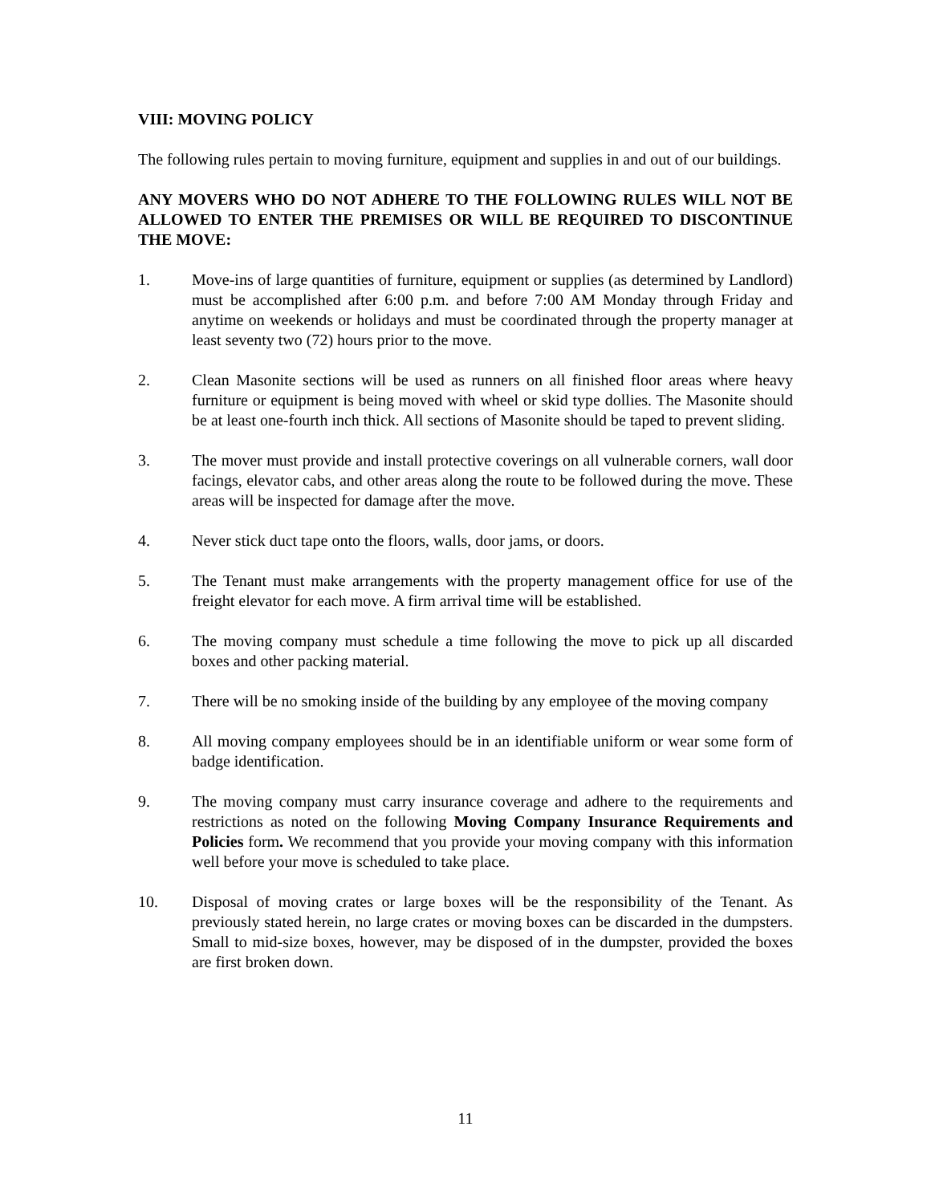VIII: MOVING POLICY
The following rules pertain to moving furniture, equipment and supplies in and out of our buildings.
ANY MOVERS WHO DO NOT ADHERE TO THE FOLLOWING RULES WILL NOT BE ALLOWED TO ENTER THE PREMISES OR WILL BE REQUIRED TO DISCONTINUE THE MOVE:
1. Move-ins of large quantities of furniture, equipment or supplies (as determined by Landlord) must be accomplished after 6:00 p.m. and before 7:00 AM Monday through Friday and anytime on weekends or holidays and must be coordinated through the property manager at least seventy two (72) hours prior to the move.
2. Clean Masonite sections will be used as runners on all finished floor areas where heavy furniture or equipment is being moved with wheel or skid type dollies. The Masonite should be at least one-fourth inch thick. All sections of Masonite should be taped to prevent sliding.
3. The mover must provide and install protective coverings on all vulnerable corners, wall door facings, elevator cabs, and other areas along the route to be followed during the move. These areas will be inspected for damage after the move.
4. Never stick duct tape onto the floors, walls, door jams, or doors.
5. The Tenant must make arrangements with the property management office for use of the freight elevator for each move. A firm arrival time will be established.
6. The moving company must schedule a time following the move to pick up all discarded boxes and other packing material.
7. There will be no smoking inside of the building by any employee of the moving company
8. All moving company employees should be in an identifiable uniform or wear some form of badge identification.
9. The moving company must carry insurance coverage and adhere to the requirements and restrictions as noted on the following Moving Company Insurance Requirements and Policies form. We recommend that you provide your moving company with this information well before your move is scheduled to take place.
10. Disposal of moving crates or large boxes will be the responsibility of the Tenant. As previously stated herein, no large crates or moving boxes can be discarded in the dumpsters. Small to mid-size boxes, however, may be disposed of in the dumpster, provided the boxes are first broken down.
11